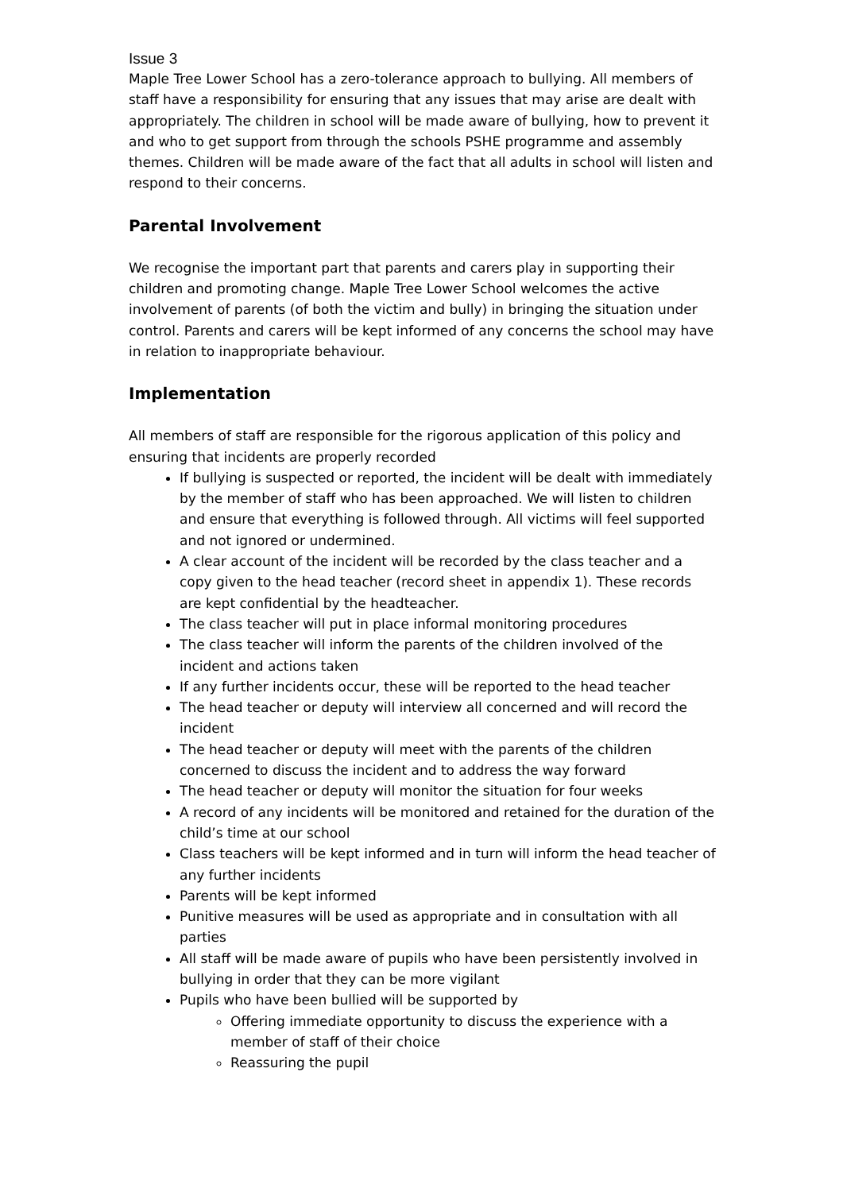Issue 3
Maple Tree Lower School has a zero-tolerance approach to bullying. All members of staff have a responsibility for ensuring that any issues that may arise are dealt with appropriately. The children in school will be made aware of bullying, how to prevent it and who to get support from through the schools PSHE programme and assembly themes. Children will be made aware of the fact that all adults in school will listen and respond to their concerns.
Parental Involvement
We recognise the important part that parents and carers play in supporting their children and promoting change. Maple Tree Lower School welcomes the active involvement of parents (of both the victim and bully) in bringing the situation under control. Parents and carers will be kept informed of any concerns the school may have in relation to inappropriate behaviour.
Implementation
All members of staff are responsible for the rigorous application of this policy and ensuring that incidents are properly recorded
If bullying is suspected or reported, the incident will be dealt with immediately by the member of staff who has been approached. We will listen to children and ensure that everything is followed through. All victims will feel supported and not ignored or undermined.
A clear account of the incident will be recorded by the class teacher and a copy given to the head teacher (record sheet in appendix 1). These records are kept confidential by the headteacher.
The class teacher will put in place informal monitoring procedures
The class teacher will inform the parents of the children involved of the incident and actions taken
If any further incidents occur, these will be reported to the head teacher
The head teacher or deputy will interview all concerned and will record the incident
The head teacher or deputy will meet with the parents of the children concerned to discuss the incident and to address the way forward
The head teacher or deputy will monitor the situation for four weeks
A record of any incidents will be monitored and retained for the duration of the child’s time at our school
Class teachers will be kept informed and in turn will inform the head teacher of any further incidents
Parents will be kept informed
Punitive measures will be used as appropriate and in consultation with all parties
All staff will be made aware of pupils who have been persistently involved in bullying in order that they can be more vigilant
Pupils who have been bullied will be supported by
Offering immediate opportunity to discuss the experience with a member of staff of their choice
Reassuring the pupil